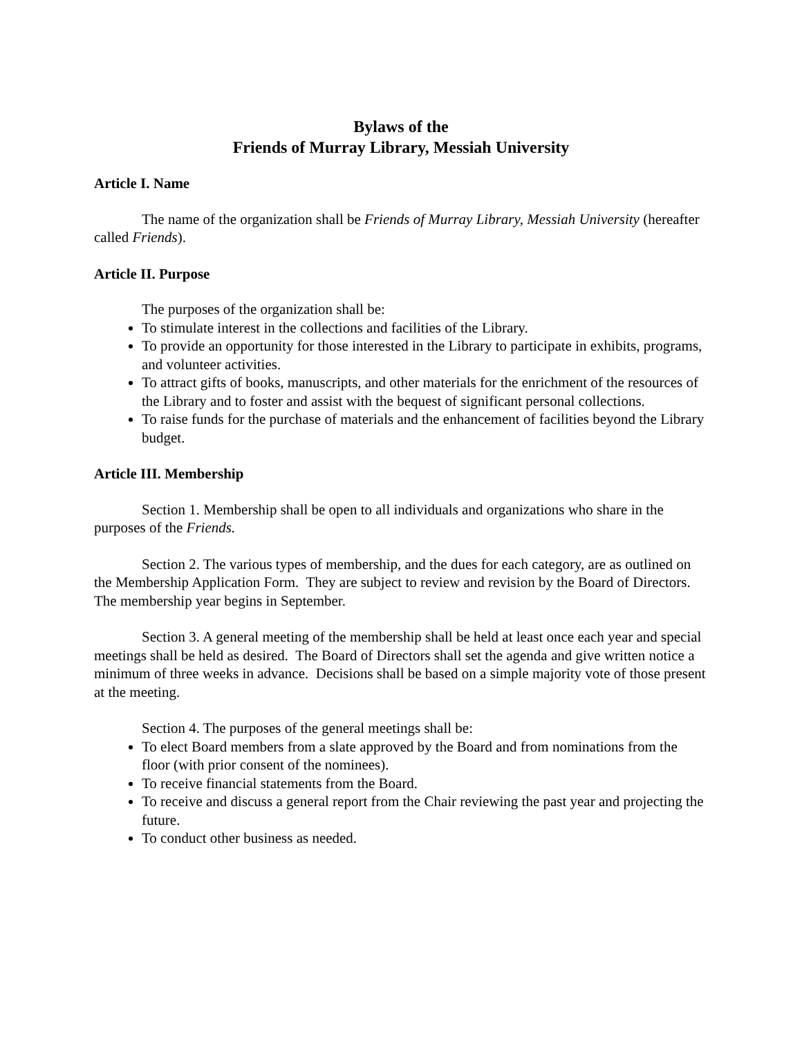Bylaws of the
Friends of Murray Library, Messiah University
Article I. Name
The name of the organization shall be Friends of Murray Library, Messiah University (hereafter called Friends).
Article II. Purpose
The purposes of the organization shall be:
To stimulate interest in the collections and facilities of the Library.
To provide an opportunity for those interested in the Library to participate in exhibits, programs, and volunteer activities.
To attract gifts of books, manuscripts, and other materials for the enrichment of the resources of the Library and to foster and assist with the bequest of significant personal collections.
To raise funds for the purchase of materials and the enhancement of facilities beyond the Library budget.
Article III. Membership
Section 1. Membership shall be open to all individuals and organizations who share in the purposes of the Friends.
Section 2. The various types of membership, and the dues for each category, are as outlined on the Membership Application Form. They are subject to review and revision by the Board of Directors. The membership year begins in September.
Section 3. A general meeting of the membership shall be held at least once each year and special meetings shall be held as desired. The Board of Directors shall set the agenda and give written notice a minimum of three weeks in advance. Decisions shall be based on a simple majority vote of those present at the meeting.
Section 4. The purposes of the general meetings shall be:
To elect Board members from a slate approved by the Board and from nominations from the floor (with prior consent of the nominees).
To receive financial statements from the Board.
To receive and discuss a general report from the Chair reviewing the past year and projecting the future.
To conduct other business as needed.